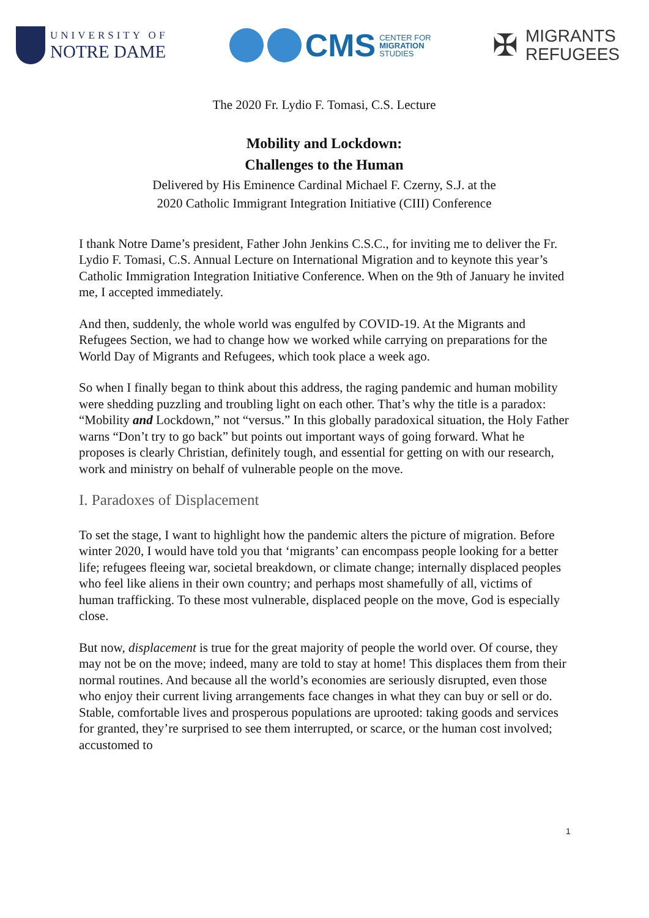UNIVERSITY OF
NOTRE DAME
CMS CENTER FOR
MIGRATION
STUDIES
✠
MIGRANTS
REFUGEES
The 2020 Fr. Lydio F. Tomasi, C.S. Lecture
Mobility and Lockdown:
Challenges to the Human
Delivered by His Eminence Cardinal Michael F. Czerny, S.J. at the
2020 Catholic Immigrant Integration Initiative (CIII) Conference
I thank Notre Dame’s president, Father John Jenkins C.S.C., for inviting me to deliver the Fr. Lydio F. Tomasi, C.S. Annual Lecture on International Migration and to keynote this year’s Catholic Immigration Integration Initiative Conference. When on the 9th of January he invited me, I accepted immediately.
And then, suddenly, the whole world was engulfed by COVID-19. At the Migrants and Refugees Section, we had to change how we worked while carrying on preparations for the World Day of Migrants and Refugees, which took place a week ago.
So when I finally began to think about this address, the raging pandemic and human mobility were shedding puzzling and troubling light on each other. That’s why the title is a paradox: “Mobility and Lockdown,” not “versus.” In this globally paradoxical situation, the Holy Father warns “Don’t try to go back” but points out important ways of going forward. What he proposes is clearly Christian, definitely tough, and essential for getting on with our research, work and ministry on behalf of vulnerable people on the move.
I. Paradoxes of Displacement
To set the stage, I want to highlight how the pandemic alters the picture of migration. Before winter 2020, I would have told you that ‘migrants’ can encompass people looking for a better life; refugees fleeing war, societal breakdown, or climate change; internally displaced peoples who feel like aliens in their own country; and perhaps most shamefully of all, victims of human trafficking. To these most vulnerable, displaced people on the move, God is especially close.
But now, displacement is true for the great majority of people the world over. Of course, they may not be on the move; indeed, many are told to stay at home! This displaces them from their normal routines. And because all the world’s economies are seriously disrupted, even those who enjoy their current living arrangements face changes in what they can buy or sell or do. Stable, comfortable lives and prosperous populations are uprooted: taking goods and services for granted, they’re surprised to see them interrupted, or scarce, or the human cost involved; accustomed to
1